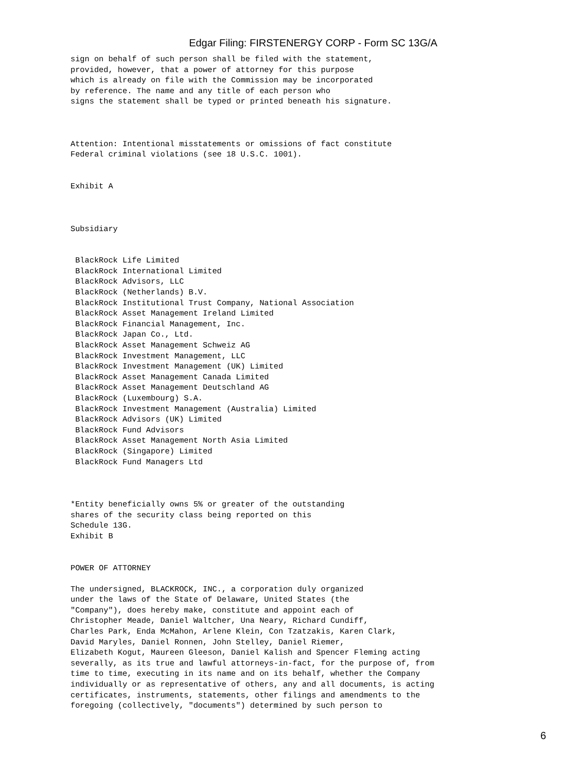Edgar Filing: FIRSTENERGY CORP - Form SC 13G/A
sign on behalf of such person shall be filed with the statement,
provided, however, that a power of attorney for this purpose
which is already on file with the Commission may be incorporated
by reference. The name and any title of each person who
signs the statement shall be typed or printed beneath his signature.



Attention: Intentional misstatements or omissions of fact constitute
Federal criminal violations (see 18 U.S.C. 1001).


Exhibit A



Subsidiary


 BlackRock Life Limited
 BlackRock International Limited
 BlackRock Advisors, LLC
 BlackRock (Netherlands) B.V.
 BlackRock Institutional Trust Company, National Association
 BlackRock Asset Management Ireland Limited
 BlackRock Financial Management, Inc.
 BlackRock Japan Co., Ltd.
 BlackRock Asset Management Schweiz AG
 BlackRock Investment Management, LLC
 BlackRock Investment Management (UK) Limited
 BlackRock Asset Management Canada Limited
 BlackRock Asset Management Deutschland AG
 BlackRock (Luxembourg) S.A.
 BlackRock Investment Management (Australia) Limited
 BlackRock Advisors (UK) Limited
 BlackRock Fund Advisors
 BlackRock Asset Management North Asia Limited
 BlackRock (Singapore) Limited
 BlackRock Fund Managers Ltd



*Entity beneficially owns 5% or greater of the outstanding
shares of the security class being reported on this
Schedule 13G.
Exhibit B


POWER OF ATTORNEY

The undersigned, BLACKROCK, INC., a corporation duly organized
under the laws of the State of Delaware, United States (the
"Company"), does hereby make, constitute and appoint each of
Christopher Meade, Daniel Waltcher, Una Neary, Richard Cundiff,
Charles Park, Enda McMahon, Arlene Klein, Con Tzatzakis, Karen Clark,
David Maryles, Daniel Ronnen, John Stelley, Daniel Riemer,
Elizabeth Kogut, Maureen Gleeson, Daniel Kalish and Spencer Fleming acting
severally, as its true and lawful attorneys-in-fact, for the purpose of, from
time to time, executing in its name and on its behalf, whether the Company
individually or as representative of others, any and all documents, is acting
certificates, instruments, statements, other filings and amendments to the
foregoing (collectively, "documents") determined by such person to
6